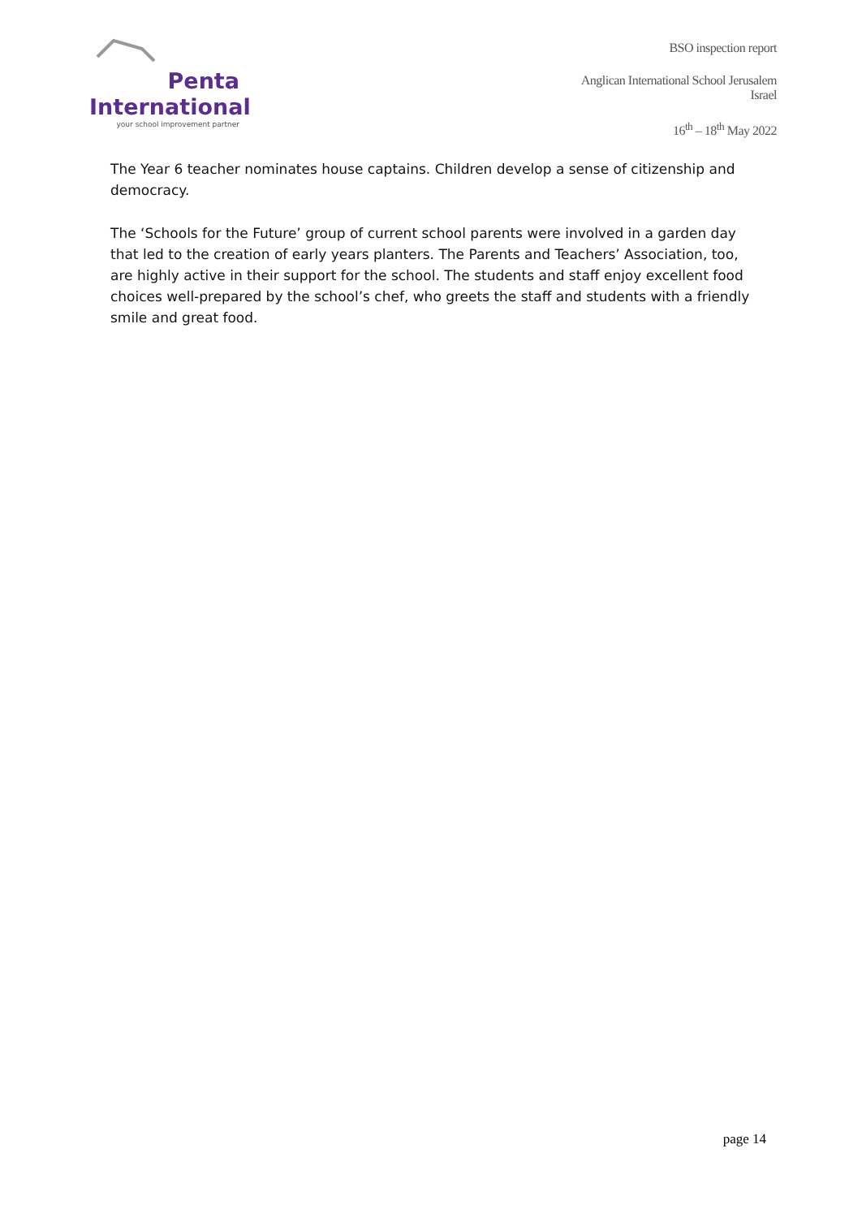Penta
International
your school improvement partner
BSO inspection report
Anglican International School Jerusalem
Israel
16<sup>th</sup> – 18<sup>th</sup> May 2022
The Year 6 teacher nominates house captains. Children develop a sense of citizenship and democracy.
The ‘Schools for the Future’ group of current school parents were involved in a garden day that led to the creation of early years planters. The Parents and Teachers’ Association, too, are highly active in their support for the school. The students and staff enjoy excellent food choices well-prepared by the school’s chef, who greets the staff and students with a friendly smile and great food.
page 14